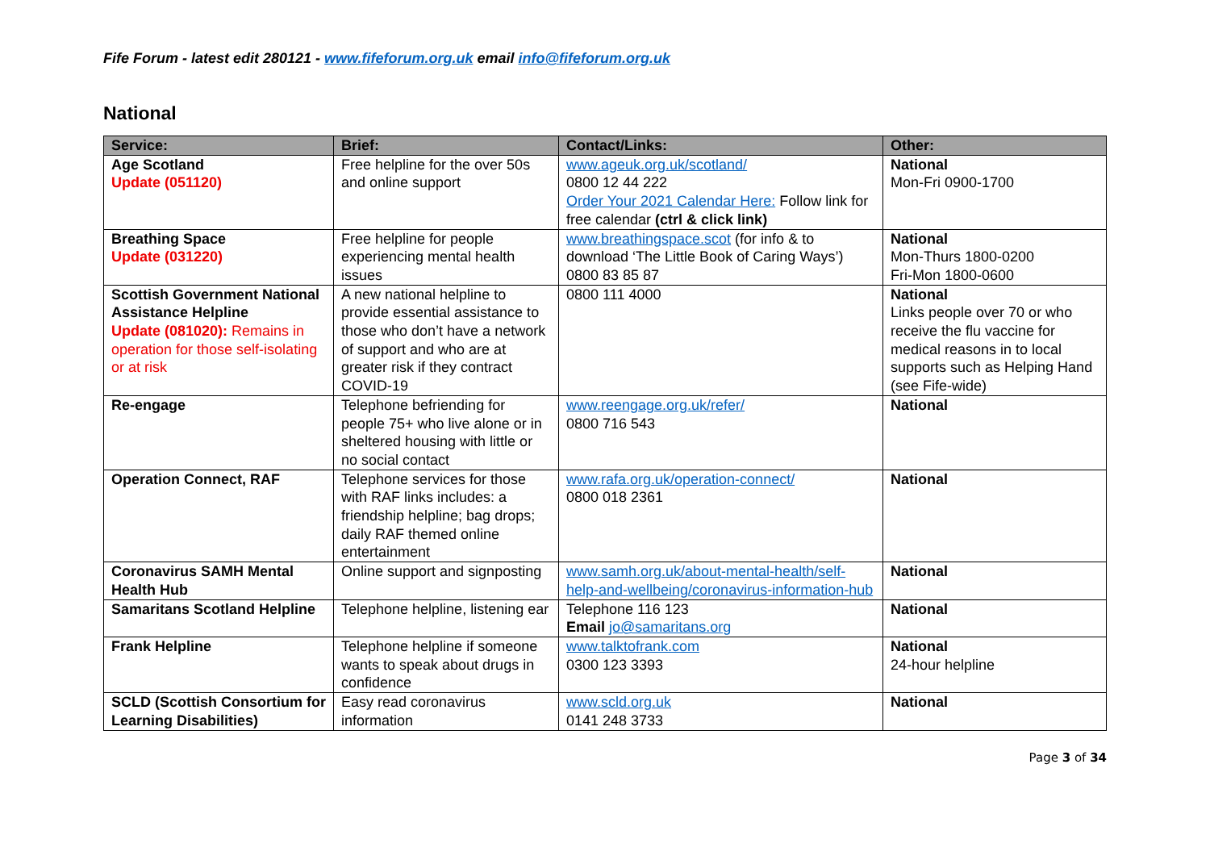Fife Forum - latest edit 280121 - www.fifeforum.org.uk email info@fifeforum.org.uk
National
| Service: | Brief: | Contact/Links: | Other: |
| --- | --- | --- | --- |
| Age Scotland Update (051120) | Free helpline for the over 50s and online support | www.ageuk.org.uk/scotland/ 0800 12 44 222 Order Your 2021 Calendar Here: Follow link for free calendar (ctrl & click link) | National Mon-Fri 0900-1700 |
| Breathing Space Update (031220) | Free helpline for people experiencing mental health issues | www.breathingspace.scot (for info & to download ‘The Little Book of Caring Ways’) 0800 83 85 87 | National Mon-Thurs 1800-0200 Fri-Mon 1800-0600 |
| Scottish Government National Assistance Helpline Update (081020): Remains in operation for those self-isolating or at risk | A new national helpline to provide essential assistance to those who don’t have a network of support and who are at greater risk if they contract COVID-19 | 0800 111 4000 | National Links people over 70 or who receive the flu vaccine for medical reasons in to local supports such as Helping Hand (see Fife-wide) |
| Re-engage | Telephone befriending for people 75+ who live alone or in sheltered housing with little or no social contact | www.reengage.org.uk/refer/ 0800 716 543 | National |
| Operation Connect, RAF | Telephone services for those with RAF links includes: a friendship helpline; bag drops; daily RAF themed online entertainment | www.rafa.org.uk/operation-connect/ 0800 018 2361 | National |
| Coronavirus SAMH Mental Health Hub | Online support and signposting | www.samh.org.uk/about-mental-health/self-help-and-wellbeing/coronavirus-information-hub | National |
| Samaritans Scotland Helpline | Telephone helpline, listening ear | Telephone 116 123 Email jo@samaritans.org | National |
| Frank Helpline | Telephone helpline if someone wants to speak about drugs in confidence | www.talktofrank.com 0300 123 3393 | National 24-hour helpline |
| SCLD (Scottish Consortium for Learning Disabilities) | Easy read coronavirus information | www.scld.org.uk 0141 248 3733 | National |
Page 3 of 34